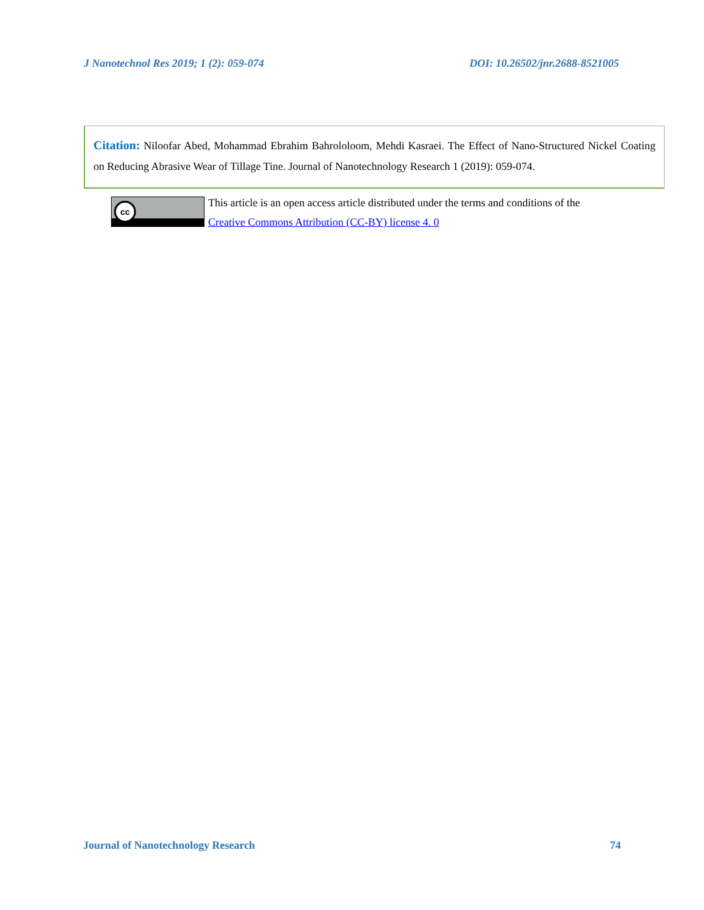J Nanotechnol Res 2019; 1 (2): 059-074 DOI: 10.26502/jnr.2688-8521005
Citation: Niloofar Abed, Mohammad Ebrahim Bahrololoom, Mehdi Kasraei. The Effect of Nano-Structured Nickel Coating on Reducing Abrasive Wear of Tillage Tine. Journal of Nanotechnology Research 1 (2019): 059-074.
cc
This article is an open access article distributed under the terms and conditions of the
Creative Commons Attribution (CC-BY) license 4. 0
Journal of Nanotechnology Research 74